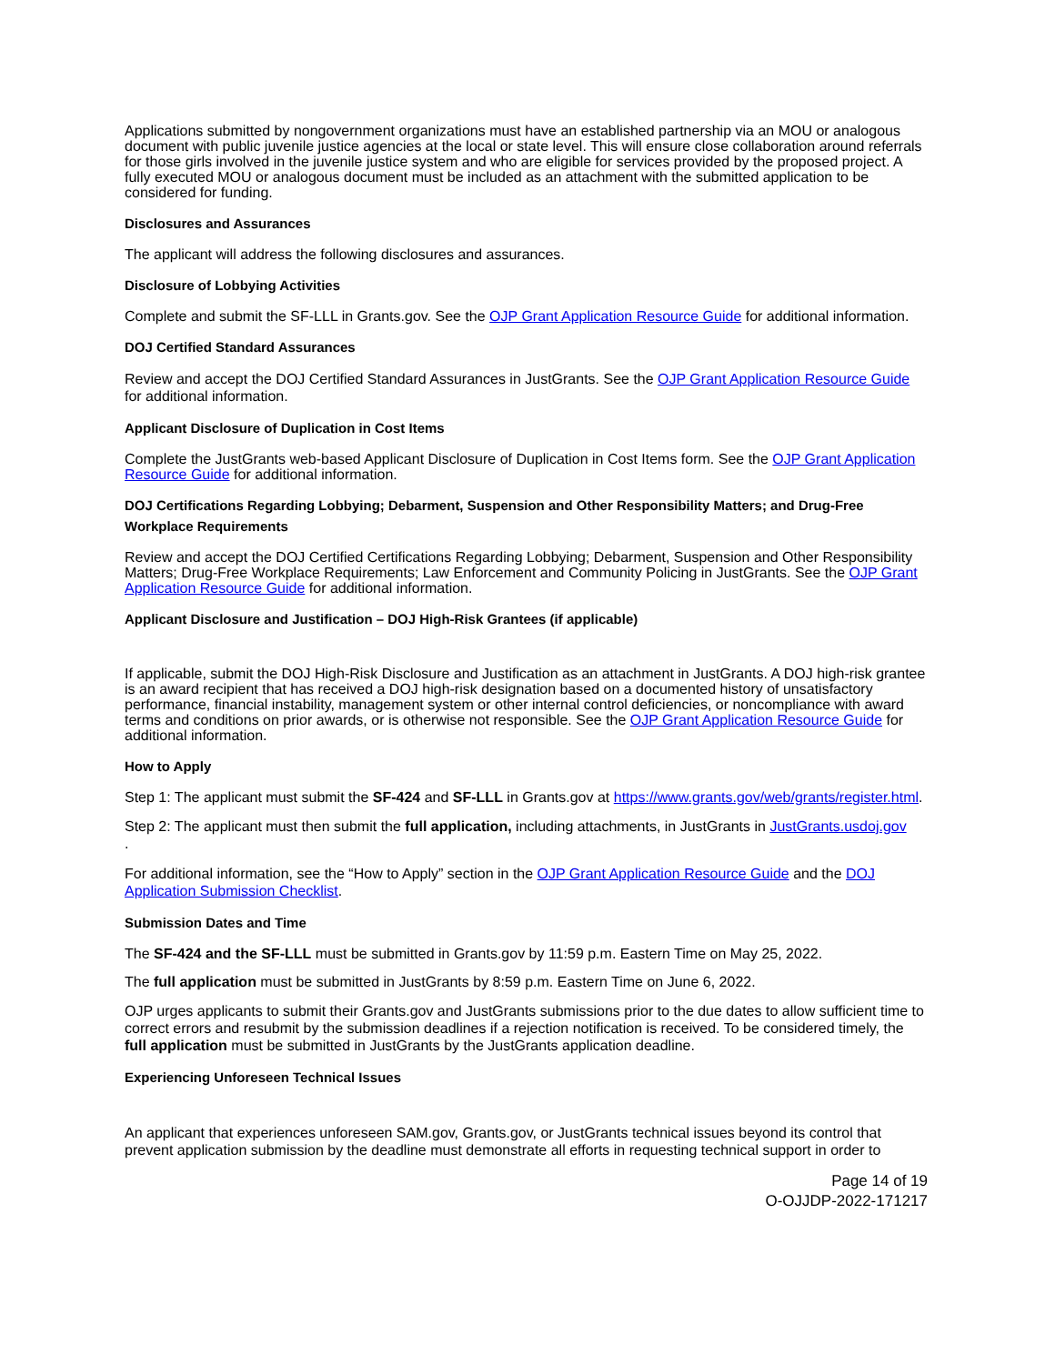Applications submitted by nongovernment organizations must have an established partnership via an MOU or analogous document with public juvenile justice agencies at the local or state level. This will ensure close collaboration around referrals for those girls involved in the juvenile justice system and who are eligible for services provided by the proposed project. A fully executed MOU or analogous document must be included as an attachment with the submitted application to be considered for funding.
Disclosures and Assurances
The applicant will address the following disclosures and assurances.
Disclosure of Lobbying Activities
Complete and submit the SF-LLL in Grants.gov. See the OJP Grant Application Resource Guide for additional information.
DOJ Certified Standard Assurances
Review and accept the DOJ Certified Standard Assurances in JustGrants. See the OJP Grant Application Resource Guide for additional information.
Applicant Disclosure of Duplication in Cost Items
Complete the JustGrants web-based Applicant Disclosure of Duplication in Cost Items form. See the OJP Grant Application Resource Guide for additional information.
DOJ Certifications Regarding Lobbying; Debarment, Suspension and Other Responsibility Matters; and Drug-Free Workplace Requirements
Review and accept the DOJ Certified Certifications Regarding Lobbying; Debarment, Suspension and Other Responsibility Matters; Drug-Free Workplace Requirements; Law Enforcement and Community Policing in JustGrants. See the OJP Grant Application Resource Guide for additional information.
Applicant Disclosure and Justification – DOJ High-Risk Grantees (if applicable)
If applicable, submit the DOJ High-Risk Disclosure and Justification as an attachment in JustGrants. A DOJ high-risk grantee is an award recipient that has received a DOJ high-risk designation based on a documented history of unsatisfactory performance, financial instability, management system or other internal control deficiencies, or noncompliance with award terms and conditions on prior awards, or is otherwise not responsible. See the OJP Grant Application Resource Guide for additional information.
How to Apply
Step 1: The applicant must submit the SF-424 and SF-LLL in Grants.gov at https://www.grants.gov/web/grants/register.html.
Step 2: The applicant must then submit the full application, including attachments, in JustGrants in JustGrants.usdoj.gov
.
For additional information, see the “How to Apply” section in the OJP Grant Application Resource Guide and the DOJ Application Submission Checklist.
Submission Dates and Time
The SF-424 and the SF-LLL must be submitted in Grants.gov by 11:59 p.m. Eastern Time on May 25, 2022.
The full application must be submitted in JustGrants by 8:59 p.m. Eastern Time on June 6, 2022.
OJP urges applicants to submit their Grants.gov and JustGrants submissions prior to the due dates to allow sufficient time to correct errors and resubmit by the submission deadlines if a rejection notification is received. To be considered timely, the full application must be submitted in JustGrants by the JustGrants application deadline.
Experiencing Unforeseen Technical Issues
An applicant that experiences unforeseen SAM.gov, Grants.gov, or JustGrants technical issues beyond its control that prevent application submission by the deadline must demonstrate all efforts in requesting technical support in order to
Page 14 of 19
O-OJJDP-2022-171217